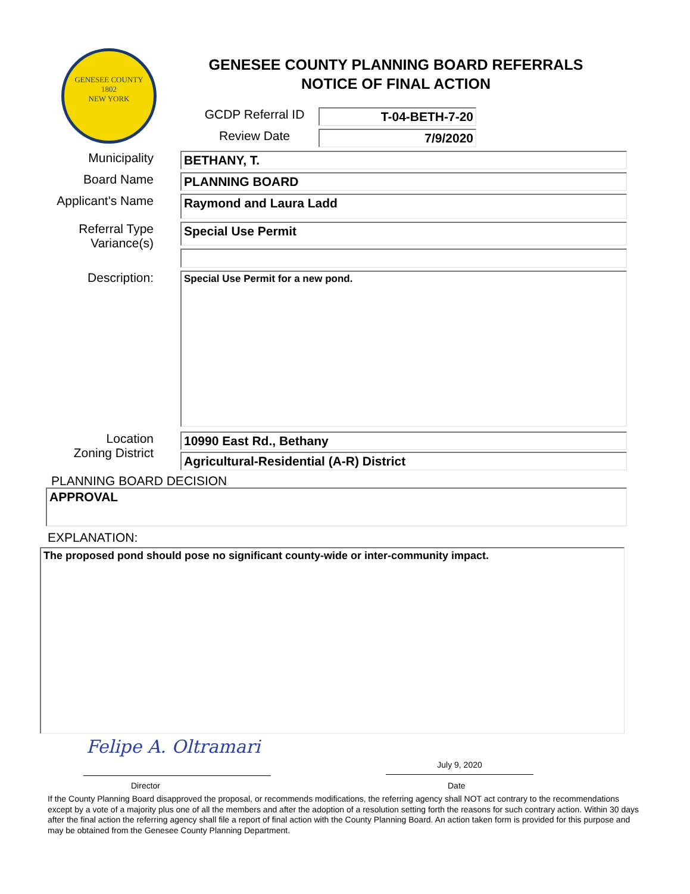GENESEE COUNTY
1802
NEW YORK
GENESEE COUNTY PLANNING BOARD REFERRALS
NOTICE OF FINAL ACTION
GCDP Referral ID T-04-BETH-7-20
Review Date 7/9/2020
Municipality BETHANY, T.
Board Name PLANNING BOARD
Applicant's Name
Raymond and Laura Ladd
Referral Type
Variance(s)
Special Use Permit
Description:
Special Use Permit for a new pond.
Location
Zoning District
10990 East Rd., Bethany
Agricultural-Residential (A-R) District
PLANNING BOARD DECISION
APPROVAL
EXPLANATION:
The proposed pond should pose no significant county-wide or inter-community impact.
Felipe A. Oltramari
July 9, 2020
Director Date
If the County Planning Board disapproved the proposal, or recommends modifications, the referring agency shall NOT act contrary to the recommendations except by a vote of a majority plus one of all the members and after the adoption of a resolution setting forth the reasons for such contrary action. Within 30 days after the final action the referring agency shall file a report of final action with the County Planning Board. An action taken form is provided for this purpose and may be obtained from the Genesee County Planning Department.